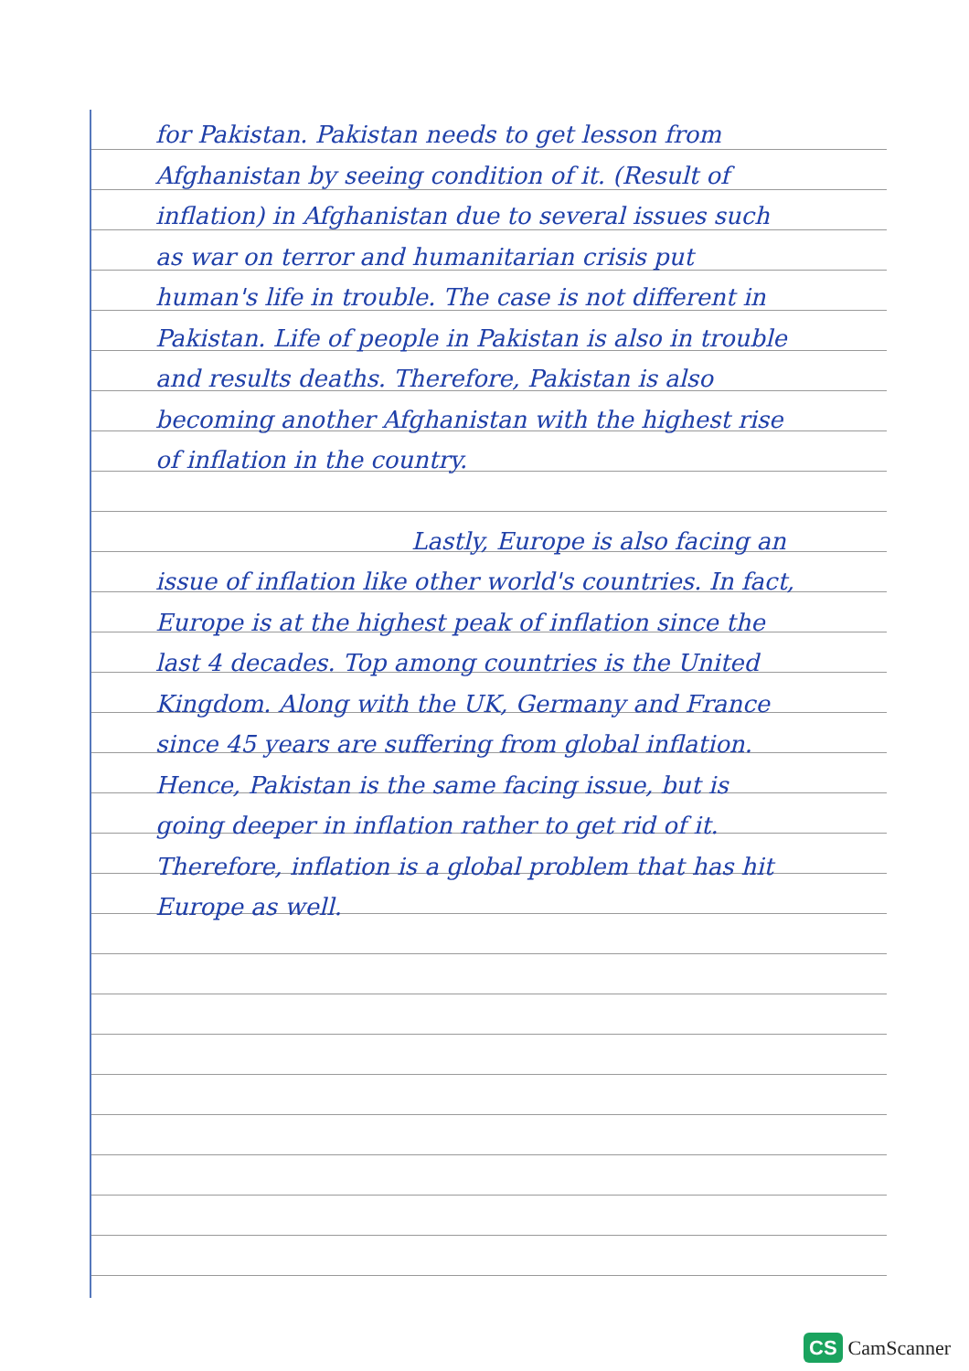for Pakistan. Pakistan needs to get lesson from Afghanistan by seeing condition of it. (Result of inflation) in Afghanistan due to several issues such as war on terror and humanitarian crisis put human's life in trouble. The case is not different in Pakistan. Life of people in Pakistan is also in trouble and results deaths. Therefore, Pakistan is also becoming another Afghanistan with the highest rise of inflation in the country.
Lastly, Europe is also facing an issue of inflation like other world's countries. In fact, Europe is at the highest peak of inflation since the last 4 decades. Top among countries is the United Kingdom. Along with the UK, Germany and France since 45 years are suffering from global inflation. Hence, Pakistan is the same facing issue, but is going deeper in inflation rather to get rid of it. Therefore, inflation is a global problem that has hit Europe as well.
CS CamScanner